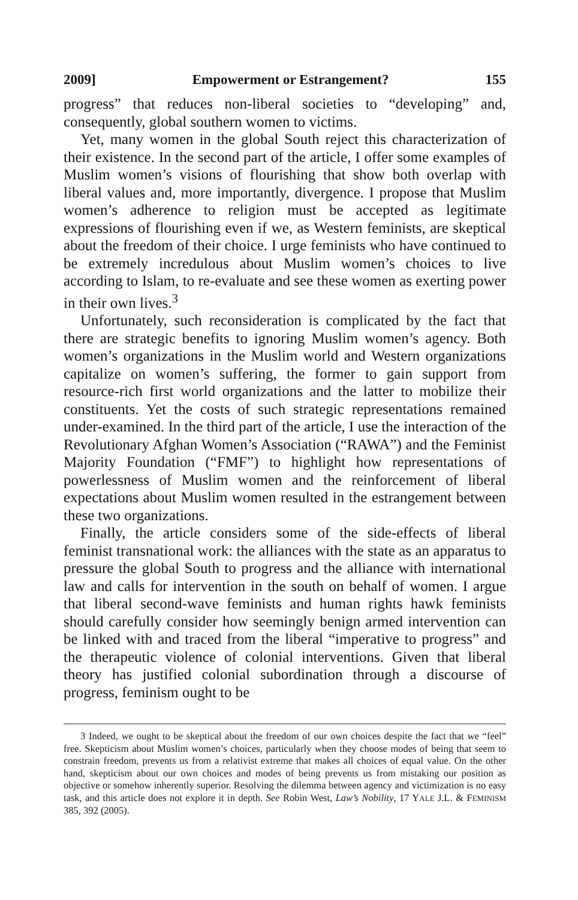2009] Empowerment or Estrangement? 155
progress” that reduces non-liberal societies to “developing” and, consequently, global southern women to victims.
Yet, many women in the global South reject this characterization of their existence. In the second part of the article, I offer some examples of Muslim women’s visions of flourishing that show both overlap with liberal values and, more importantly, divergence. I propose that Muslim women’s adherence to religion must be accepted as legitimate expressions of flourishing even if we, as Western feminists, are skeptical about the freedom of their choice. I urge feminists who have continued to be extremely incredulous about Muslim women’s choices to live according to Islam, to re-evaluate and see these women as exerting power in their own lives.<sup>3</sup>
Unfortunately, such reconsideration is complicated by the fact that there are strategic benefits to ignoring Muslim women’s agency. Both women’s organizations in the Muslim world and Western organizations capitalize on women’s suffering, the former to gain support from resource-rich first world organizations and the latter to mobilize their constituents. Yet the costs of such strategic representations remained under-examined. In the third part of the article, I use the interaction of the Revolutionary Afghan Women’s Association (“RAWA”) and the Feminist Majority Foundation (“FMF”) to highlight how representations of powerlessness of Muslim women and the reinforcement of liberal expectations about Muslim women resulted in the estrangement between these two organizations.
Finally, the article considers some of the side-effects of liberal feminist transnational work: the alliances with the state as an apparatus to pressure the global South to progress and the alliance with international law and calls for intervention in the south on behalf of women. I argue that liberal second-wave feminists and human rights hawk feminists should carefully consider how seemingly benign armed intervention can be linked with and traced from the liberal “imperative to progress” and the therapeutic violence of colonial interventions. Given that liberal theory has justified colonial subordination through a discourse of progress, feminism ought to be
3 Indeed, we ought to be skeptical about the freedom of our own choices despite the fact that we “feel” free. Skepticism about Muslim women’s choices, particularly when they choose modes of being that seem to constrain freedom, prevents us from a relativist extreme that makes all choices of equal value. On the other hand, skepticism about our own choices and modes of being prevents us from mistaking our position as objective or somehow inherently superior. Resolving the dilemma between agency and victimization is no easy task, and this article does not explore it in depth. See Robin West, Law’s Nobility, 17 YALE J.L. & FEMINISM 385, 392 (2005).